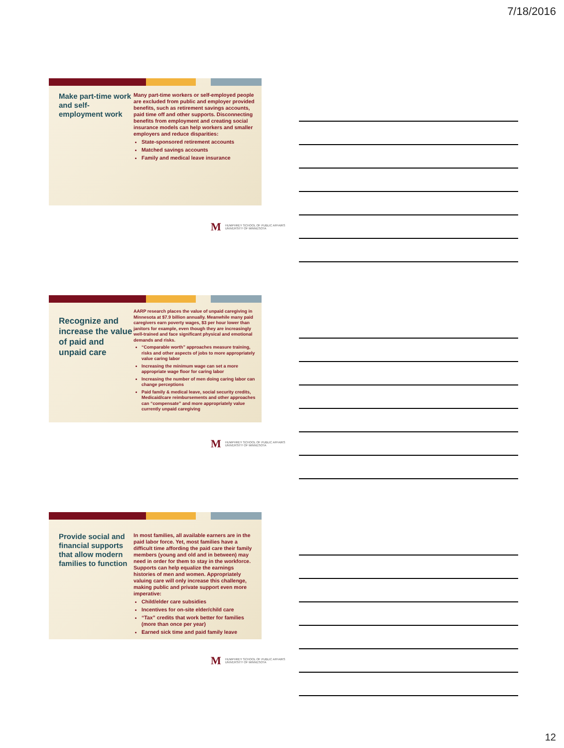7/18/2016
Make part-time work and self-employment work
Many part-time workers or self-employed people are excluded from public and employer provided benefits, such as retirement savings accounts, paid time off and other supports. Disconnecting benefits from employment and creating social insurance models can help workers and smaller employers and reduce disparities:
State-sponsored retirement accounts
Matched savings accounts
Family and medical leave insurance
M HUMPHREY SCHOOL OF PUBLIC AFFAIRS
UNIVERSITY OF MINNESOTA
Recognize and increase the value of paid and unpaid care
AARP research places the value of unpaid caregiving in Minnesota at $7.9 billion annually. Meanwhile many paid caregivers earn poverty wages, $3 per hour lower than janitors for example, even though they are increasingly well-trained and face significant physical and emotional demands and risks.
“Comparable worth” approaches measure training, risks and other aspects of jobs to more appropriately value caring labor
Increasing the minimum wage can set a more appropriate wage floor for caring labor
Increasing the number of men doing caring labor can change perceptions
Paid family & medical leave, social security credits, Medicaid/care reimbursements and other approaches can “compensate” and more appropriately value currently unpaid caregiving
M HUMPHREY SCHOOL OF PUBLIC AFFAIRS
UNIVERSITY OF MINNESOTA
Provide social and financial supports that allow modern families to function
In most families, all available earners are in the paid labor force. Yet, most families have a difficult time affording the paid care their family members (young and old and in between) may need in order for them to stay in the workforce. Supports can help equalize the earnings histories of men and women. Appropriately valuing care will only increase this challenge, making public and private support even more imperative:
Child/elder care subsidies
Incentives for on-site elder/child care
“Tax” credits that work better for families (more than once per year)
Earned sick time and paid family leave
M HUMPHREY SCHOOL OF PUBLIC AFFAIRS
UNIVERSITY OF MINNESOTA
12